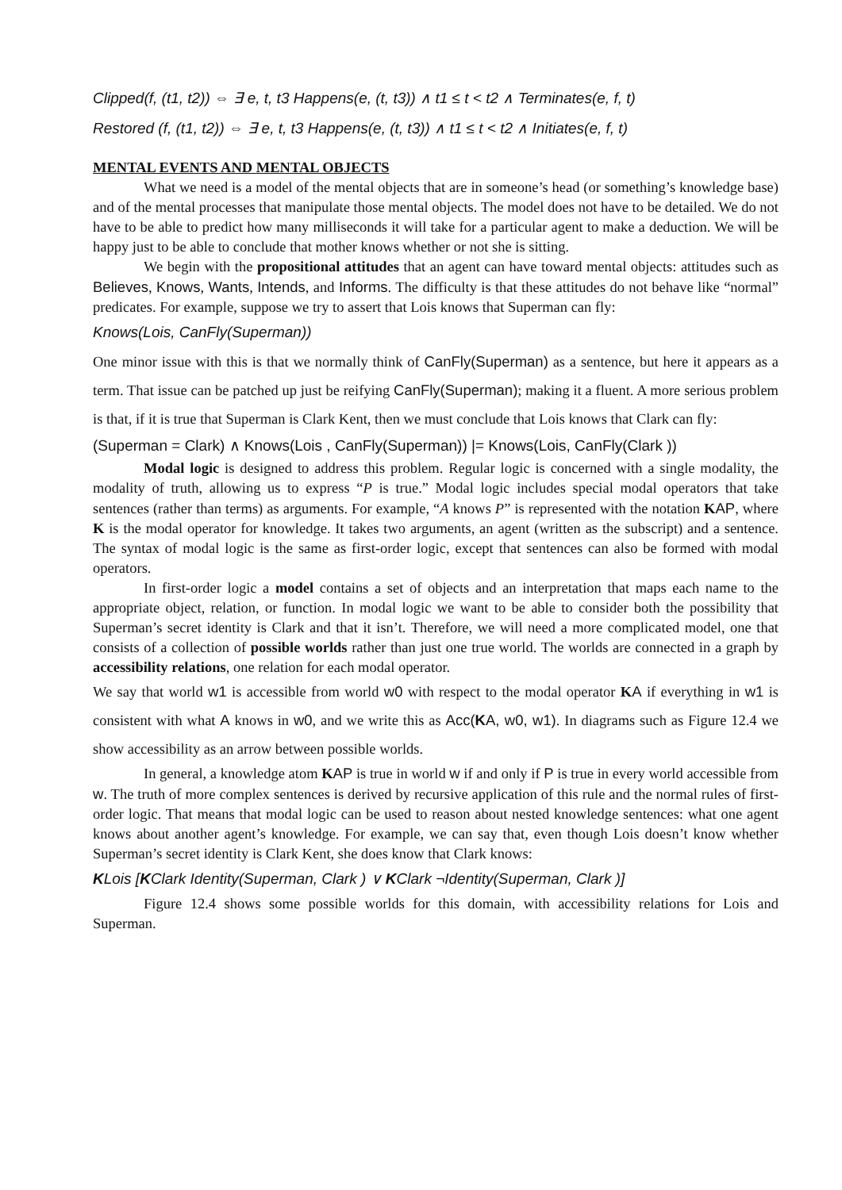Clipped(f, (t1, t2)) ⇔ ∃ e, t, t3 Happens(e, (t, t3)) ∧ t1 ≤ t < t2 ∧ Terminates(e, f, t)
Restored (f, (t1, t2)) ⇔ ∃ e, t, t3 Happens(e, (t, t3)) ∧ t1 ≤ t < t2 ∧ Initiates(e, f, t)
MENTAL EVENTS AND MENTAL OBJECTS
What we need is a model of the mental objects that are in someone’s head (or something’s knowledge base) and of the mental processes that manipulate those mental objects. The model does not have to be detailed. We do not have to be able to predict how many milliseconds it will take for a particular agent to make a deduction. We will be happy just to be able to conclude that mother knows whether or not she is sitting.
We begin with the propositional attitudes that an agent can have toward mental objects: attitudes such as Believes, Knows, Wants, Intends, and Informs. The difficulty is that these attitudes do not behave like “normal” predicates. For example, suppose we try to assert that Lois knows that Superman can fly:
Knows(Lois, CanFly(Superman))
One minor issue with this is that we normally think of CanFly(Superman) as a sentence, but here it appears as a term. That issue can be patched up just be reifying CanFly(Superman); making it a fluent. A more serious problem is that, if it is true that Superman is Clark Kent, then we must conclude that Lois knows that Clark can fly:
(Superman = Clark) ∧ Knows(Lois , CanFly(Superman)) |= Knows(Lois, CanFly(Clark ))
Modal logic is designed to address this problem. Regular logic is concerned with a single modality, the modality of truth, allowing us to express “P is true.” Modal logic includes special modal operators that take sentences (rather than terms) as arguments. For example, “A knows P” is represented with the notation KAP, where K is the modal operator for knowledge. It takes two arguments, an agent (written as the subscript) and a sentence. The syntax of modal logic is the same as first-order logic, except that sentences can also be formed with modal operators.
In first-order logic a model contains a set of objects and an interpretation that maps each name to the appropriate object, relation, or function. In modal logic we want to be able to consider both the possibility that Superman’s secret identity is Clark and that it isn’t. Therefore, we will need a more complicated model, one that consists of a collection of possible worlds rather than just one true world. The worlds are connected in a graph by accessibility relations, one relation for each modal operator.
We say that world w1 is accessible from world w0 with respect to the modal operator KA if everything in w1 is consistent with what A knows in w0, and we write this as Acc(KA, w0, w1). In diagrams such as Figure 12.4 we show accessibility as an arrow between possible worlds.
In general, a knowledge atom KAP is true in world w if and only if P is true in every world accessible from w. The truth of more complex sentences is derived by recursive application of this rule and the normal rules of first-order logic. That means that modal logic can be used to reason about nested knowledge sentences: what one agent knows about another agent’s knowledge. For example, we can say that, even though Lois doesn’t know whether Superman’s secret identity is Clark Kent, she does know that Clark knows:
KLois [KClark Identity(Superman, Clark ) ∨ KClark ¬Identity(Superman, Clark )]
Figure 12.4 shows some possible worlds for this domain, with accessibility relations for Lois and Superman.